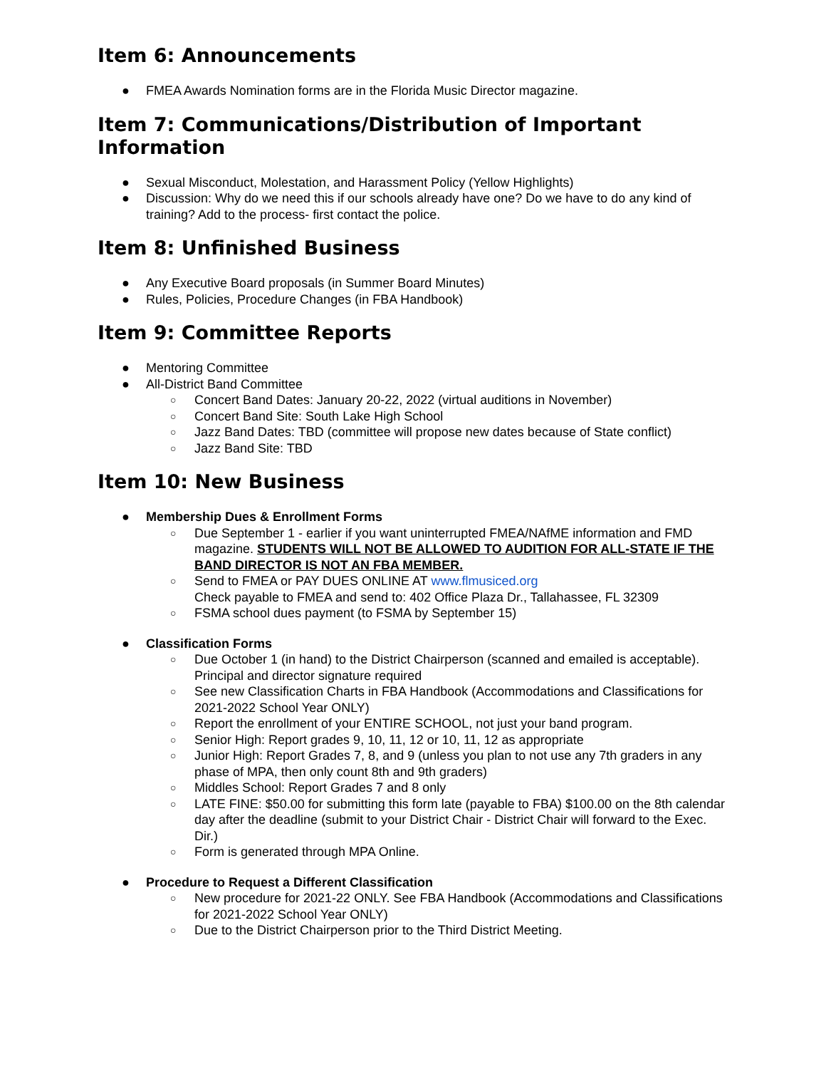Item 6: Announcements
● FMEA Awards Nomination forms are in the Florida Music Director magazine.
Item 7: Communications/Distribution of Important Information
● Sexual Misconduct, Molestation, and Harassment Policy (Yellow Highlights)
● Discussion: Why do we need this if our schools already have one? Do we have to do any kind of training? Add to the process- first contact the police.
Item 8: Unfinished Business
● Any Executive Board proposals (in Summer Board Minutes)
● Rules, Policies, Procedure Changes (in FBA Handbook)
Item 9: Committee Reports
● Mentoring Committee
● All-District Band Committee
○ Concert Band Dates: January 20-22, 2022 (virtual auditions in November)
○ Concert Band Site: South Lake High School
○ Jazz Band Dates: TBD (committee will propose new dates because of State conflict)
○ Jazz Band Site: TBD
Item 10: New Business
● Membership Dues & Enrollment Forms
○ Due September 1 - earlier if you want uninterrupted FMEA/NAfME information and FMD magazine. STUDENTS WILL NOT BE ALLOWED TO AUDITION FOR ALL-STATE IF THE BAND DIRECTOR IS NOT AN FBA MEMBER.
○ Send to FMEA or PAY DUES ONLINE AT www.flmusiced.org
Check payable to FMEA and send to: 402 Office Plaza Dr., Tallahassee, FL 32309
○ FSMA school dues payment (to FSMA by September 15)
● Classification Forms
○ Due October 1 (in hand) to the District Chairperson (scanned and emailed is acceptable). Principal and director signature required
○ See new Classification Charts in FBA Handbook (Accommodations and Classifications for 2021-2022 School Year ONLY)
○ Report the enrollment of your ENTIRE SCHOOL, not just your band program.
○ Senior High: Report grades 9, 10, 11, 12 or 10, 11, 12 as appropriate
○ Junior High: Report Grades 7, 8, and 9 (unless you plan to not use any 7th graders in any phase of MPA, then only count 8th and 9th graders)
○ Middles School: Report Grades 7 and 8 only
○ LATE FINE: $50.00 for submitting this form late (payable to FBA) $100.00 on the 8th calendar day after the deadline (submit to your District Chair - District Chair will forward to the Exec. Dir.)
○ Form is generated through MPA Online.
● Procedure to Request a Different Classification
○ New procedure for 2021-22 ONLY. See FBA Handbook (Accommodations and Classifications for 2021-2022 School Year ONLY)
○ Due to the District Chairperson prior to the Third District Meeting.